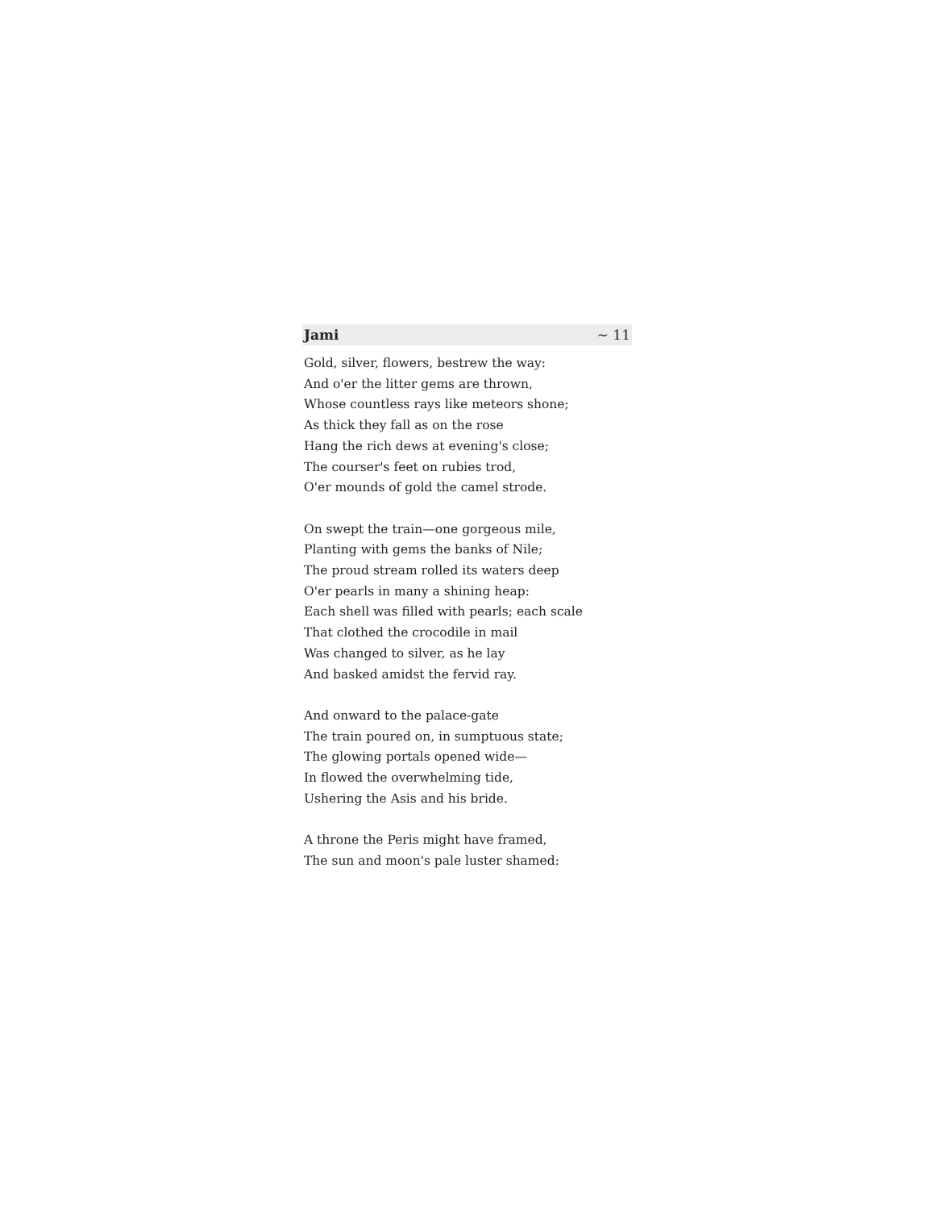Jami ∼ 11
Gold, silver, flowers, bestrew the way:
And o'er the litter gems are thrown,
Whose countless rays like meteors shone;
As thick they fall as on the rose
Hang the rich dews at evening's close;
The courser's feet on rubies trod,
O'er mounds of gold the camel strode.
On swept the train—one gorgeous mile,
Planting with gems the banks of Nile;
The proud stream rolled its waters deep
O'er pearls in many a shining heap:
Each shell was filled with pearls; each scale
That clothed the crocodile in mail
Was changed to silver, as he lay
And basked amidst the fervid ray.
And onward to the palace-gate
The train poured on, in sumptuous state;
The glowing portals opened wide—
In flowed the overwhelming tide,
Ushering the Asis and his bride.
A throne the Peris might have framed,
The sun and moon's pale luster shamed: